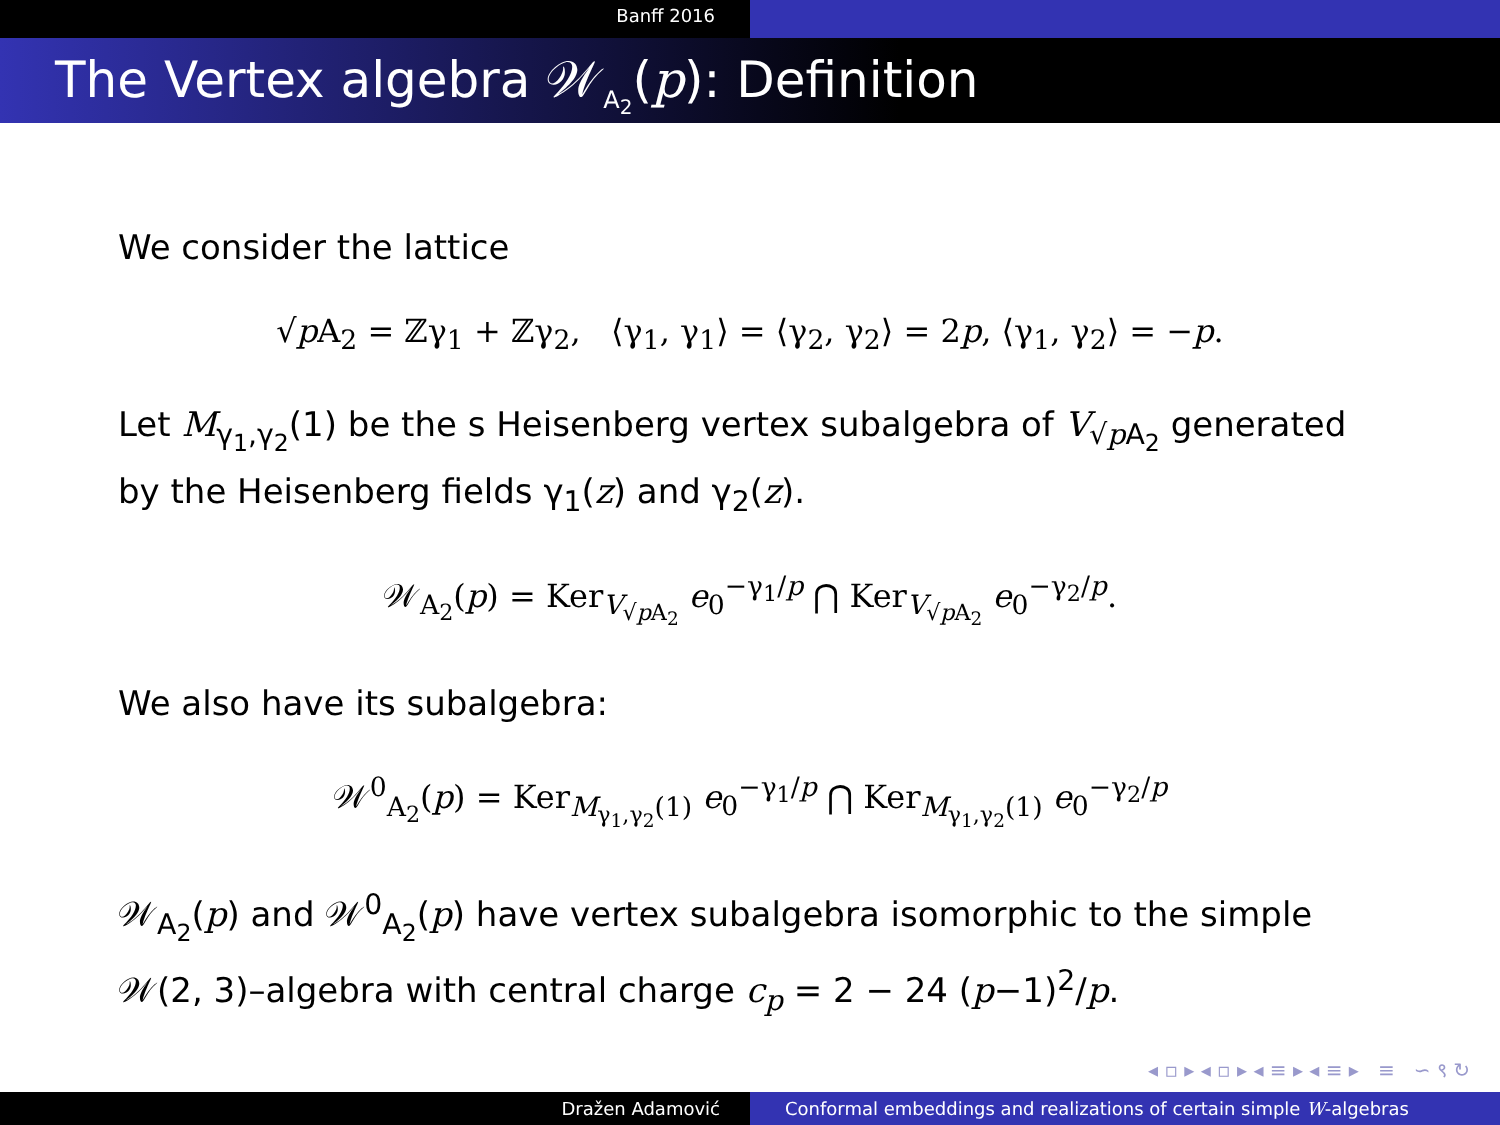Banff 2016
The Vertex algebra 𝒲<sub>A<sub>2</sub></sub>(p): Definition
We consider the lattice
√p A<sub>2</sub> = ℤγ<sub>1</sub> + ℤγ<sub>2</sub>, ⟨γ<sub>1</sub>, γ<sub>1</sub>⟩ = ⟨γ<sub>2</sub>, γ<sub>2</sub>⟩ = 2p, ⟨γ<sub>1</sub>, γ<sub>2</sub>⟩ = −p.
Let M<sub>γ<sub>1</sub>,γ<sub>2</sub></sub>(1) be the s Heisenberg vertex subalgebra of V<sub>√p A<sub>2</sub></sub> generated by the Heisenberg fields γ<sub>1</sub>(z) and γ<sub>2</sub>(z).
𝒲<sub>A<sub>2</sub></sub>(p) = Ker<sub>V<sub>√p A<sub>2</sub></sub></sub> e<sub>0</sub><sup>−γ<sub>1</sub>/p</sup> ⋂ Ker<sub>V<sub>√p A<sub>2</sub></sub></sub> e<sub>0</sub><sup>−γ<sub>2</sub>/p</sup>.
We also have its subalgebra:
𝒲<sup>0</sup><sub>A<sub>2</sub></sub>(p) = Ker<sub>M<sub>γ<sub>1</sub>,γ<sub>2</sub></sub>(1)</sub> e<sub>0</sub><sup>−γ<sub>1</sub>/p</sup> ⋂ Ker<sub>M<sub>γ<sub>1</sub>,γ<sub>2</sub></sub>(1)</sub> e<sub>0</sub><sup>−γ<sub>2</sub>/p</sup>
𝒲<sub>A<sub>2</sub></sub>(p) and 𝒲<sup>0</sup><sub>A<sub>2</sub></sub>(p) have vertex subalgebra isomorphic to the simple 𝒲(2, 3)–algebra with central charge c<sub>p</sub> = 2 − 24 (p−1)<sup>2</sup>/p.
◂ ▫ ▸ ◂ ▫ ▸ ◂ ≡ ▸ ◂ ≡ ▸ ≡ ∽ ९ ↻
Dražen Adamović Conformal embeddings and realizations of certain simple W-algebras